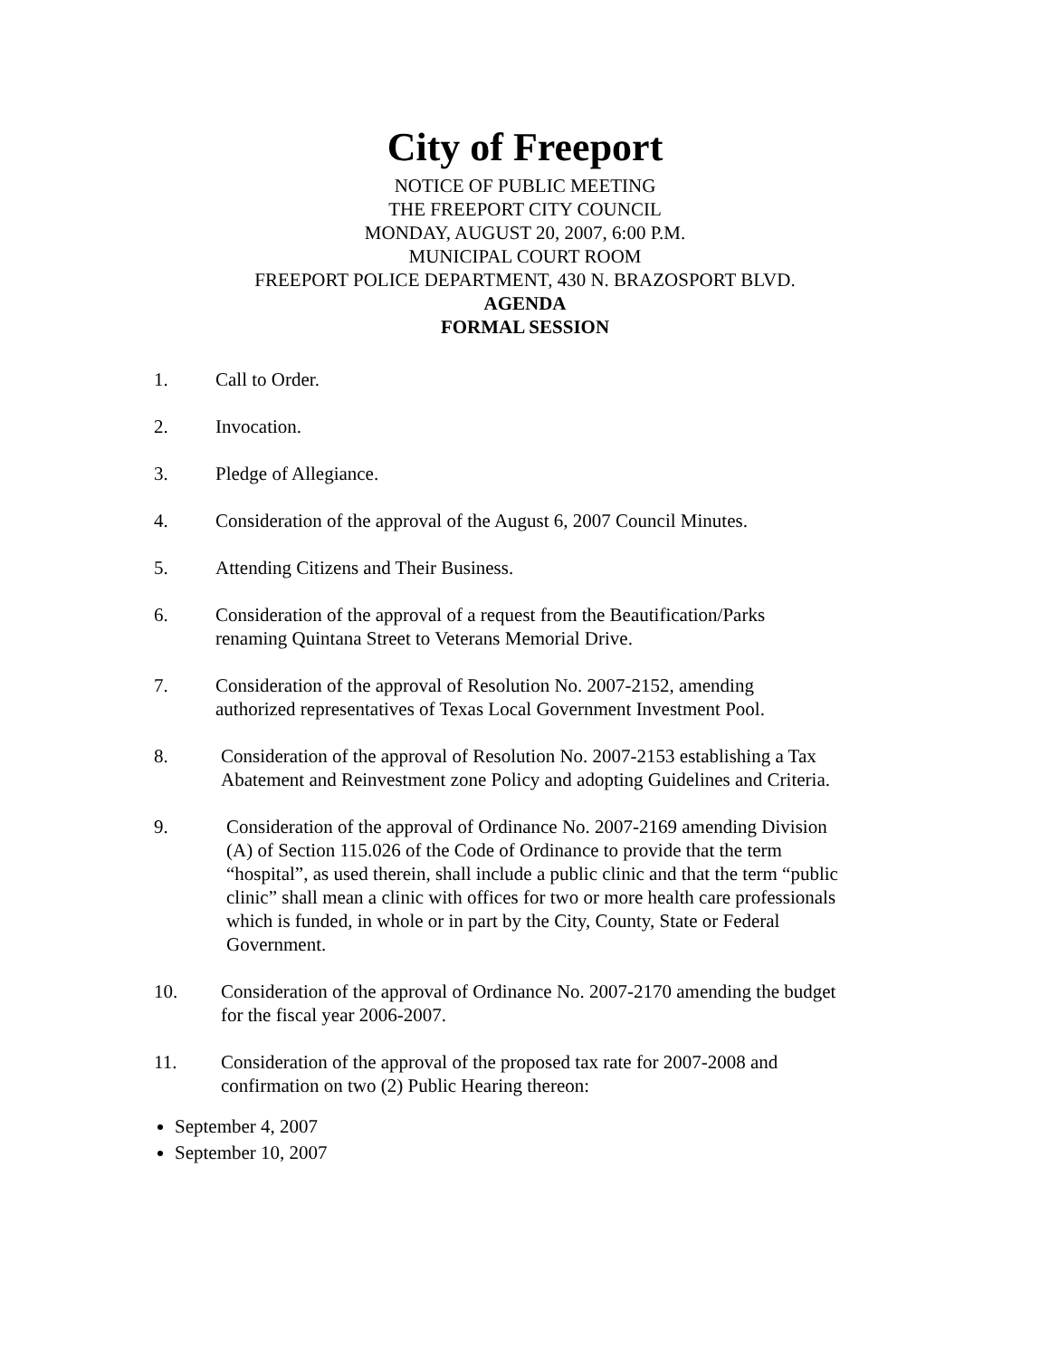City of Freeport
NOTICE OF PUBLIC MEETING
THE FREEPORT CITY COUNCIL
MONDAY, AUGUST 20, 2007, 6:00 P.M.
MUNICIPAL COURT ROOM
FREEPORT POLICE DEPARTMENT, 430 N. BRAZOSPORT BLVD.
AGENDA
FORMAL SESSION
1. Call to Order.
2. Invocation.
3. Pledge of Allegiance.
4. Consideration of the approval of the August 6, 2007 Council Minutes.
5. Attending Citizens and Their Business.
6. Consideration of the approval of a request from the Beautification/Parks
renaming Quintana Street to Veterans Memorial Drive.
7. Consideration of the approval of Resolution No. 2007-2152, amending
authorized representatives of Texas Local Government Investment Pool.
8. Consideration of the approval of Resolution No. 2007-2153 establishing a Tax
Abatement and Reinvestment zone Policy and adopting Guidelines and Criteria.
9. Consideration of the approval of Ordinance No. 2007-2169 amending Division
(A) of Section 115.026 of the Code of Ordinance to provide that the term
“hospital”, as used therein, shall include a public clinic and that the term “public
clinic” shall mean a clinic with offices for two or more health care professionals
which is funded, in whole or in part by the City, County, State or Federal
Government.
10. Consideration of the approval of Ordinance No. 2007-2170 amending the budget
for the fiscal year 2006-2007.
11. Consideration of the approval of the proposed tax rate for 2007-2008 and
confirmation on two (2) Public Hearing thereon:
September 4, 2007
September 10, 2007